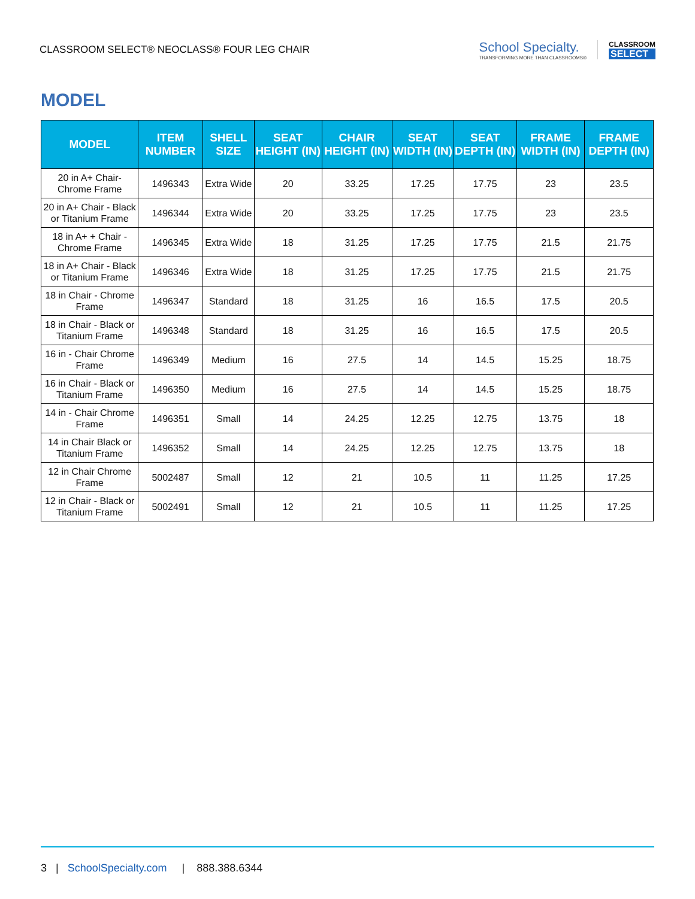CLASSROOM SELECT® NEOCLASS® FOUR LEG CHAIR
School Specialty.
TRANSFORMING MORE THAN CLASSROOMS®
CLASSROOM
SELECT
MODEL
| MODEL | ITEM NUMBER | SHELL SIZE | SEAT HEIGHT (IN) | CHAIR HEIGHT (IN) | SEAT WIDTH (IN) | SEAT DEPTH (IN) | FRAME WIDTH (IN) | FRAME DEPTH (IN) |
| --- | --- | --- | --- | --- | --- | --- | --- | --- |
| 20 in A+ Chair- Chrome Frame | 1496343 | Extra Wide | 20 | 33.25 | 17.25 | 17.75 | 23 | 23.5 |
| 20 in A+ Chair - Black or Titanium Frame | 1496344 | Extra Wide | 20 | 33.25 | 17.25 | 17.75 | 23 | 23.5 |
| 18 in A+ + Chair - Chrome Frame | 1496345 | Extra Wide | 18 | 31.25 | 17.25 | 17.75 | 21.5 | 21.75 |
| 18 in A+ Chair - Black or Titanium Frame | 1496346 | Extra Wide | 18 | 31.25 | 17.25 | 17.75 | 21.5 | 21.75 |
| 18 in Chair - Chrome Frame | 1496347 | Standard | 18 | 31.25 | 16 | 16.5 | 17.5 | 20.5 |
| 18 in Chair - Black or Titanium Frame | 1496348 | Standard | 18 | 31.25 | 16 | 16.5 | 17.5 | 20.5 |
| 16 in - Chair Chrome Frame | 1496349 | Medium | 16 | 27.5 | 14 | 14.5 | 15.25 | 18.75 |
| 16 in Chair - Black or Titanium Frame | 1496350 | Medium | 16 | 27.5 | 14 | 14.5 | 15.25 | 18.75 |
| 14 in - Chair Chrome Frame | 1496351 | Small | 14 | 24.25 | 12.25 | 12.75 | 13.75 | 18 |
| 14 in Chair Black or Titanium Frame | 1496352 | Small | 14 | 24.25 | 12.25 | 12.75 | 13.75 | 18 |
| 12 in Chair Chrome Frame | 5002487 | Small | 12 | 21 | 10.5 | 11 | 11.25 | 17.25 |
| 12 in Chair - Black or Titanium Frame | 5002491 | Small | 12 | 21 | 10.5 | 11 | 11.25 | 17.25 |
3 | SchoolSpecialty.com | 888.388.6344